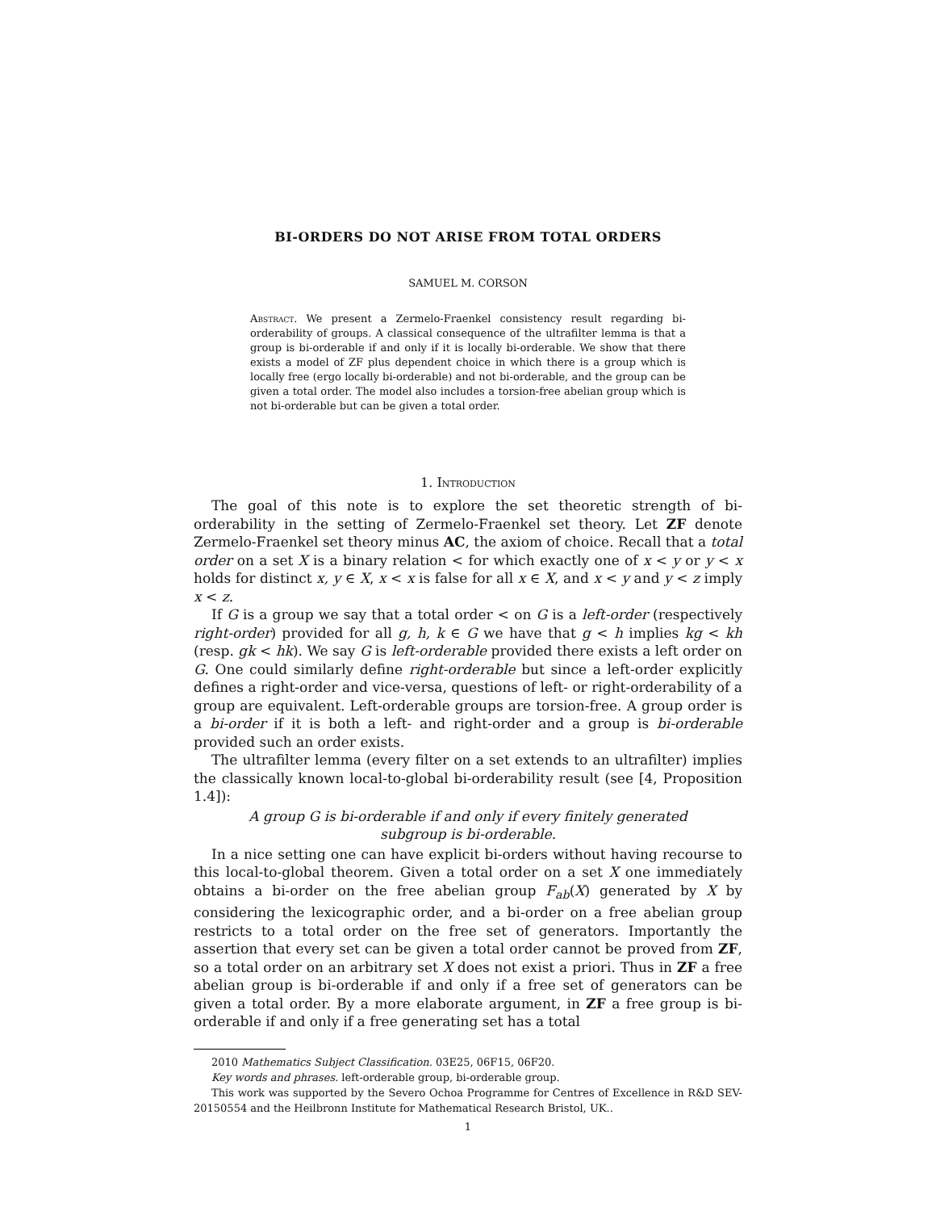BI-ORDERS DO NOT ARISE FROM TOTAL ORDERS
SAMUEL M. CORSON
Abstract. We present a Zermelo-Fraenkel consistency result regarding bi-orderability of groups. A classical consequence of the ultrafilter lemma is that a group is bi-orderable if and only if it is locally bi-orderable. We show that there exists a model of ZF plus dependent choice in which there is a group which is locally free (ergo locally bi-orderable) and not bi-orderable, and the group can be given a total order. The model also includes a torsion-free abelian group which is not bi-orderable but can be given a total order.
1. Introduction
The goal of this note is to explore the set theoretic strength of bi-orderability in the setting of Zermelo-Fraenkel set theory. Let ZF denote Zermelo-Fraenkel set theory minus AC, the axiom of choice. Recall that a total order on a set X is a binary relation < for which exactly one of x < y or y < x holds for distinct x, y ∈ X, x < x is false for all x ∈ X, and x < y and y < z imply x < z.
If G is a group we say that a total order < on G is a left-order (respectively right-order) provided for all g, h, k ∈ G we have that g < h implies kg < kh (resp. gk < hk). We say G is left-orderable provided there exists a left order on G. One could similarly define right-orderable but since a left-order explicitly defines a right-order and vice-versa, questions of left- or right-orderability of a group are equivalent. Left-orderable groups are torsion-free. A group order is a bi-order if it is both a left- and right-order and a group is bi-orderable provided such an order exists.
The ultrafilter lemma (every filter on a set extends to an ultrafilter) implies the classically known local-to-global bi-orderability result (see [4, Proposition 1.4]):
A group G is bi-orderable if and only if every finitely generated subgroup is bi-orderable.
In a nice setting one can have explicit bi-orders without having recourse to this local-to-global theorem. Given a total order on a set X one immediately obtains a bi-order on the free abelian group F<sub>ab</sub>(X) generated by X by considering the lexicographic order, and a bi-order on a free abelian group restricts to a total order on the free set of generators. Importantly the assertion that every set can be given a total order cannot be proved from ZF, so a total order on an arbitrary set X does not exist a priori. Thus in ZF a free abelian group is bi-orderable if and only if a free set of generators can be given a total order. By a more elaborate argument, in ZF a free group is bi-orderable if and only if a free generating set has a total
2010 Mathematics Subject Classification. 03E25, 06F15, 06F20.
Key words and phrases. left-orderable group, bi-orderable group.
This work was supported by the Severo Ochoa Programme for Centres of Excellence in R&D SEV-20150554 and the Heilbronn Institute for Mathematical Research Bristol, UK..
1